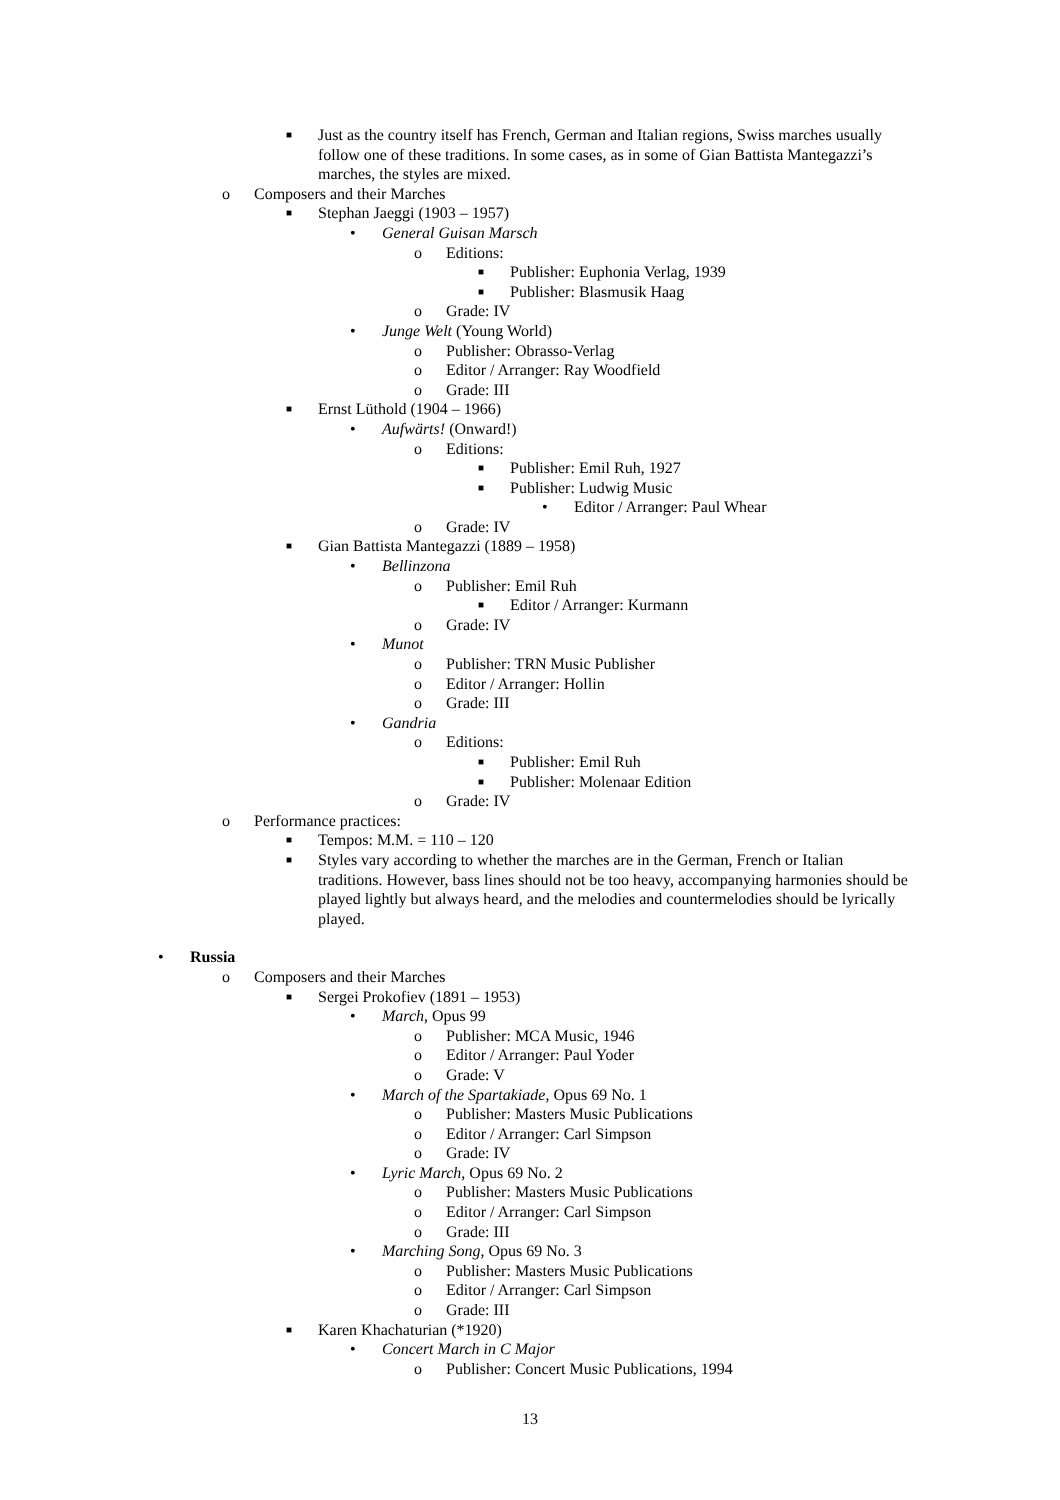■ Just as the country itself has French, German and Italian regions, Swiss marches usually follow one of these traditions. In some cases, as in some of Gian Battista Mantegazzi’s marches, the styles are mixed.
o Composers and their Marches
■ Stephan Jaeggi (1903 – 1957)
• General Guisan Marsch
o Editions:
■ Publisher: Euphonia Verlag, 1939
■ Publisher: Blasmusik Haag
o Grade: IV
• Junge Welt (Young World)
o Publisher: Obrasso-Verlag
o Editor / Arranger: Ray Woodfield
o Grade: III
■ Ernst Lüthold (1904 – 1966)
• Aufwärts! (Onward!)
o Editions:
■ Publisher: Emil Ruh, 1927
■ Publisher: Ludwig Music
• Editor / Arranger: Paul Whear
o Grade: IV
■ Gian Battista Mantegazzi (1889 – 1958)
• Bellinzona
o Publisher: Emil Ruh
■ Editor / Arranger: Kurmann
o Grade: IV
• Munot
o Publisher: TRN Music Publisher
o Editor / Arranger: Hollin
o Grade: III
• Gandria
o Editions:
■ Publisher: Emil Ruh
■ Publisher: Molenaar Edition
o Grade: IV
o Performance practices:
■ Tempos: M.M. = 110 – 120
■ Styles vary according to whether the marches are in the German, French or Italian traditions. However, bass lines should not be too heavy, accompanying harmonies should be played lightly but always heard, and the melodies and countermelodies should be lyrically played.
• Russia
o Composers and their Marches
■ Sergei Prokofiev (1891 – 1953)
• March, Opus 99
o Publisher: MCA Music, 1946
o Editor / Arranger: Paul Yoder
o Grade: V
• March of the Spartakiade, Opus 69 No. 1
o Publisher: Masters Music Publications
o Editor / Arranger: Carl Simpson
o Grade: IV
• Lyric March, Opus 69 No. 2
o Publisher: Masters Music Publications
o Editor / Arranger: Carl Simpson
o Grade: III
• Marching Song, Opus 69 No. 3
o Publisher: Masters Music Publications
o Editor / Arranger: Carl Simpson
o Grade: III
■ Karen Khachaturian (*1920)
• Concert March in C Major
o Publisher: Concert Music Publications, 1994
13